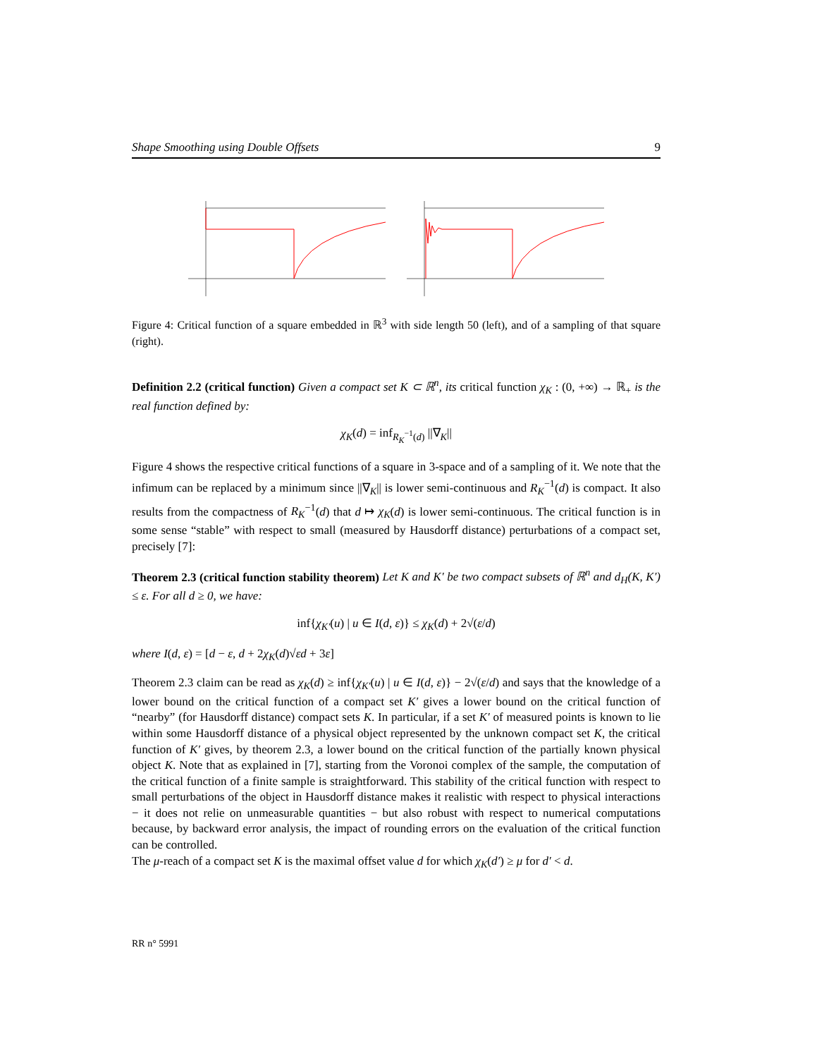Shape Smoothing using Double Offsets 9
Figure 4: Critical function of a square embedded in ℝ<sup>3</sup> with side length 50 (left), and of a sampling of that square (right).
Definition 2.2 (critical function) Given a compact set K ⊂ ℝ<sup>n</sup>, its critical function χ<sub>K</sub> : (0, +∞) → ℝ<sub>+</sub> is the real function defined by:
χ<sub>K</sub>(d) = inf<sub>R<sub>K</sub><sup>−1</sup>(d)</sub> ||∇<sub>K</sub>||
Figure 4 shows the respective critical functions of a square in 3-space and of a sampling of it. We note that the infimum can be replaced by a minimum since ||∇<sub>K</sub>|| is lower semi-continuous and R<sub>K</sub><sup>−1</sup>(d) is compact. It also results from the compactness of R<sub>K</sub><sup>−1</sup>(d) that d ↦ χ<sub>K</sub>(d) is lower semi-continuous. The critical function is in some sense “stable” with respect to small (measured by Hausdorff distance) perturbations of a compact set, precisely [7]:
Theorem 2.3 (critical function stability theorem) Let K and K′ be two compact subsets of ℝ<sup>n</sup> and d<sub>H</sub>(K, K′) ≤ ε. For all d ≥ 0, we have:
inf{χ<sub>K′</sub>(u) | u ∈ I(d, ε)} ≤ χ<sub>K</sub>(d) + 2√(ε/d)
where I(d, ε) = [d − ε, d + 2χ<sub>K</sub>(d)√εd + 3ε]
Theorem 2.3 claim can be read as χ<sub>K</sub>(d) ≥ inf{χ<sub>K′</sub>(u) | u ∈ I(d, ε)} − 2√(ε/d) and says that the knowledge of a lower bound on the critical function of a compact set K′ gives a lower bound on the critical function of “nearby” (for Hausdorff distance) compact sets K. In particular, if a set K′ of measured points is known to lie within some Hausdorff distance of a physical object represented by the unknown compact set K, the critical function of K′ gives, by theorem 2.3, a lower bound on the critical function of the partially known physical object K. Note that as explained in [7], starting from the Voronoi complex of the sample, the computation of the critical function of a finite sample is straightforward. This stability of the critical function with respect to small perturbations of the object in Hausdorff distance makes it realistic with respect to physical interactions − it does not relie on unmeasurable quantities − but also robust with respect to numerical computations because, by backward error analysis, the impact of rounding errors on the evaluation of the critical function can be controlled.
The μ-reach of a compact set K is the maximal offset value d for which χ<sub>K</sub>(d′) ≥ μ for d′ < d.
RR n° 5991